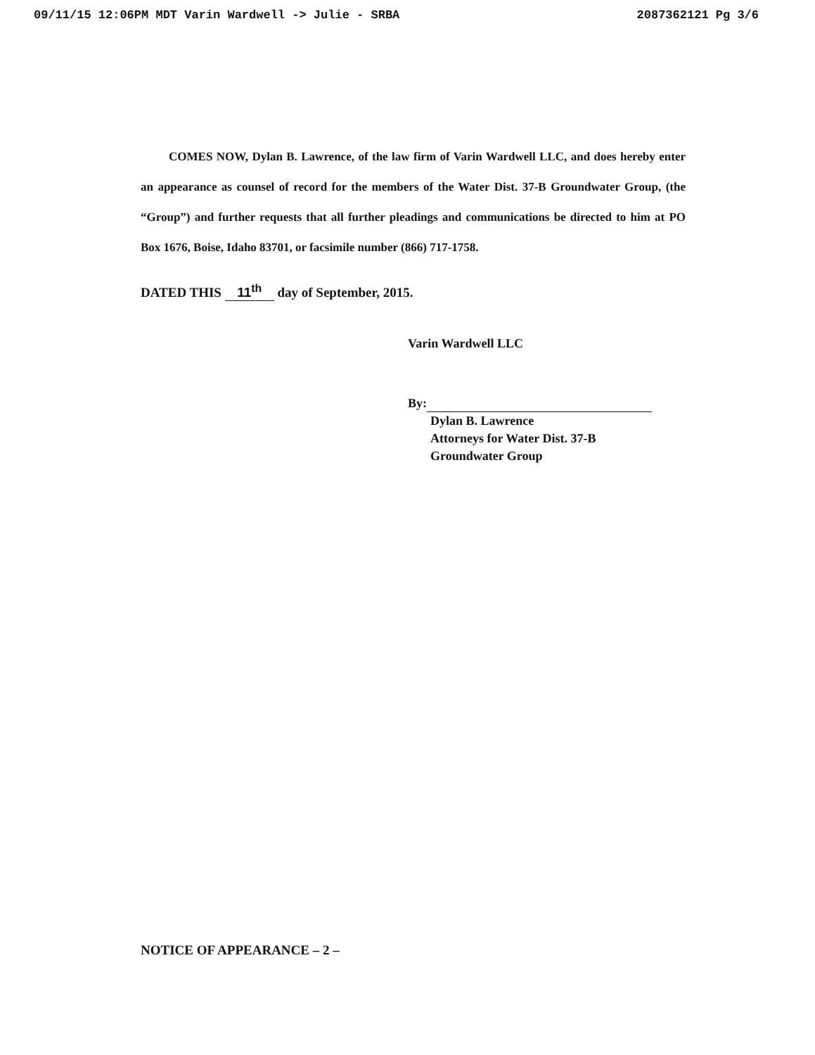09/11/15 12:06PM MDT Varin Wardwell -> Julie - SRBA 2087362121 Pg 3/6
COMES NOW, Dylan B. Lawrence, of the law firm of Varin Wardwell LLC, and does hereby enter an appearance as counsel of record for the members of the Water Dist. 37-B Groundwater Group, (the “Group”) and further requests that all further pleadings and communications be directed to him at PO Box 1676, Boise, Idaho 83701, or facsimile number (866) 717-1758.
DATED THIS 11<sup>th</sup> day of September, 2015.
Varin Wardwell LLC
By:
Dylan B. Lawrence
Attorneys for Water Dist. 37-B
Groundwater Group
NOTICE OF APPEARANCE – 2 –